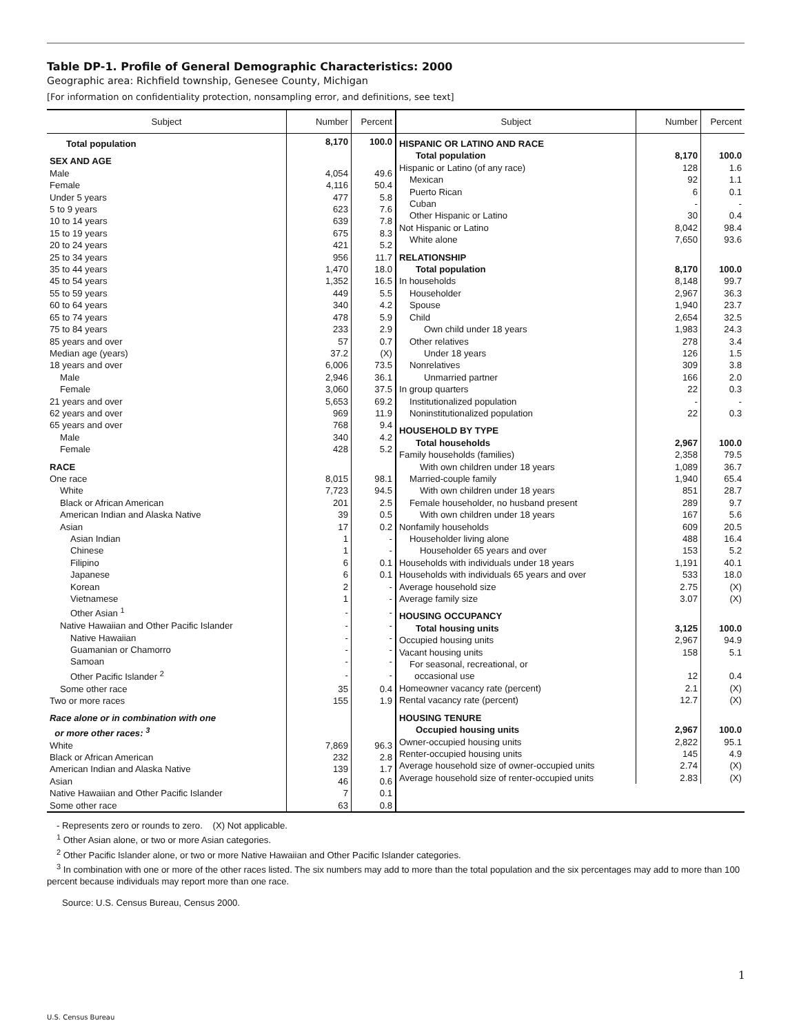Table DP-1. Profile of General Demographic Characteristics: 2000
Geographic area: Richfield township, Genesee County, Michigan
[For information on confidentiality protection, nonsampling error, and definitions, see text]
| / Subject / Number / Percent / / --- / --- / --- / / Total population / 8,170 / 100.0 / / SEX AND AGE / / / / Male / 4,054 / 49.6 / / Female / 4,116 / 50.4 / / Under 5 years / 477 / 5.8 / / 5 to 9 years / 623 / 7.6 / / 10 to 14 years / 639 / 7.8 / / 15 to 19 years / 675 / 8.3 / / 20 to 24 years / 421 / 5.2 / / 25 to 34 years / 956 / 11.7 / / 35 to 44 years / 1,470 / 18.0 / / 45 to 54 years / 1,352 / 16.5 / / 55 to 59 years / 449 / 5.5 / / 60 to 64 years / 340 / 4.2 / / 65 to 74 years / 478 / 5.9 / / 75 to 84 years / 233 / 2.9 / / 85 years and over / 57 / 0.7 / / Median age (years) / 37.2 / (X) / / 18 years and over / 6,006 / 73.5 / / Male / 2,946 / 36.1 / / Female / 3,060 / 37.5 / / 21 years and over / 5,653 / 69.2 / / 62 years and over / 969 / 11.9 / / 65 years and over / 768 / 9.4 / / Male / 340 / 4.2 / / Female / 428 / 5.2 / / RACE / / / / One race / 8,015 / 98.1 / / White / 7,723 / 94.5 / / Black or African American / 201 / 2.5 / / American Indian and Alaska Native / 39 / 0.5 / / Asian / 17 / 0.2 / / Asian Indian / 1 / - / / Chinese / 1 / - / / Filipino / 6 / 0.1 / / Japanese / 6 / 0.1 / / Korean / 2 / - / / Vietnamese / 1 / - / / Other Asian <sup>1</sup> / - / - / / Native Hawaiian and Other Pacific Islander / - / - / / Native Hawaiian / - / - / / Guamanian or Chamorro / - / - / / Samoan / - / - / / Other Pacific Islander <sup>2</sup> / - / - / / Some other race / 35 / 0.4 / / Two or more races / 155 / 1.9 / / Race alone or in combination with one or more other races: <sup>3</sup> / / / / White / 7,869 / 96.3 / / Black or African American / 232 / 2.8 / / American Indian and Alaska Native / 139 / 1.7 / / Asian / 46 / 0.6 / / Native Hawaiian and Other Pacific Islander / 7 / 0.1 / / Some other race / 63 / 0.8 / | / Subject / Number / Percent / / --- / --- / --- / / HISPANIC OR LATINO AND RACE / / / / Total population / 8,170 / 100.0 / / Hispanic or Latino (of any race) / 128 / 1.6 / / Mexican / 92 / 1.1 / / Puerto Rican / 6 / 0.1 / / Cuban / - / - / / Other Hispanic or Latino / 30 / 0.4 / / Not Hispanic or Latino / 8,042 / 98.4 / / White alone / 7,650 / 93.6 / / RELATIONSHIP / / / / Total population / 8,170 / 100.0 / / In households / 8,148 / 99.7 / / Householder / 2,967 / 36.3 / / Spouse / 1,940 / 23.7 / / Child / 2,654 / 32.5 / / Own child under 18 years / 1,983 / 24.3 / / Other relatives / 278 / 3.4 / / Under 18 years / 126 / 1.5 / / Nonrelatives / 309 / 3.8 / / Unmarried partner / 166 / 2.0 / / In group quarters / 22 / 0.3 / / Institutionalized population / - / - / / Noninstitutionalized population / 22 / 0.3 / / HOUSEHOLD BY TYPE / / / / Total households / 2,967 / 100.0 / / Family households (families) / 2,358 / 79.5 / / With own children under 18 years / 1,089 / 36.7 / / Married-couple family / 1,940 / 65.4 / / With own children under 18 years / 851 / 28.7 / / Female householder, no husband present / 289 / 9.7 / / With own children under 18 years / 167 / 5.6 / / Nonfamily households / 609 / 20.5 / / Householder living alone / 488 / 16.4 / / Householder 65 years and over / 153 / 5.2 / / Households with individuals under 18 years / 1,191 / 40.1 / / Households with individuals 65 years and over / 533 / 18.0 / / Average household size / 2.75 / (X) / / Average family size / 3.07 / (X) / / HOUSING OCCUPANCY / / / / Total housing units / 3,125 / 100.0 / / Occupied housing units / 2,967 / 94.9 / / Vacant housing units / 158 / 5.1 / / For seasonal, recreational, or occasional use / 12 / 0.4 / / Homeowner vacancy rate (percent) / 2.1 / (X) / / Rental vacancy rate (percent) / 12.7 / (X) / / HOUSING TENURE / / / / Occupied housing units / 2,967 / 100.0 / / Owner-occupied housing units / 2,822 / 95.1 / / Renter-occupied housing units / 145 / 4.9 / / Average household size of owner-occupied units / 2.74 / (X) / / Average household size of renter-occupied units / 2.83 / (X) / |
- Represents zero or rounds to zero. (X) Not applicable.
<sup>1</sup> Other Asian alone, or two or more Asian categories.
<sup>2</sup> Other Pacific Islander alone, or two or more Native Hawaiian and Other Pacific Islander categories.
<sup>3</sup> In combination with one or more of the other races listed. The six numbers may add to more than the total population and the six percentages may add to more than 100 percent because individuals may report more than one race.
Source: U.S. Census Bureau, Census 2000.
1
U.S. Census Bureau